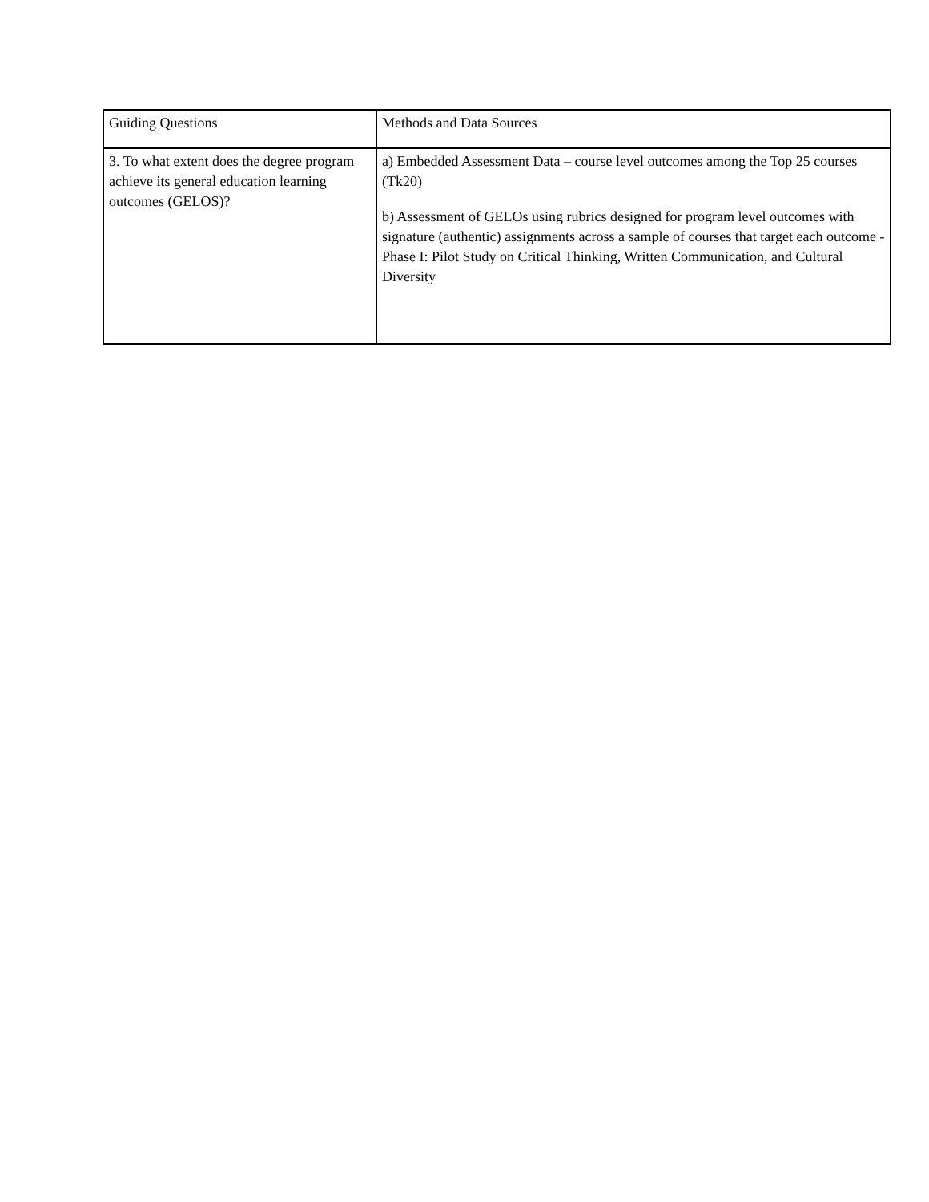| Guiding Questions | Methods and Data Sources |
| 3. To what extent does the degree program achieve its general education learning outcomes (GELOS)? | a) Embedded Assessment Data – course level outcomes among the Top 25 courses (Tk20) b) Assessment of GELOs using rubrics designed for program level outcomes with signature (authentic) assignments across a sample of courses that target each outcome - Phase I: Pilot Study on Critical Thinking, Written Communication, and Cultural Diversity |